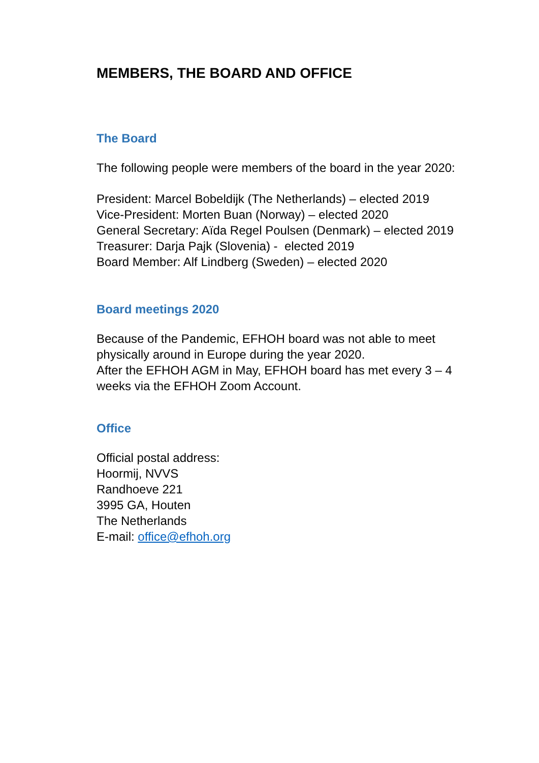MEMBERS, THE BOARD AND OFFICE
The Board
The following people were members of the board in the year 2020:
President: Marcel Bobeldijk (The Netherlands) – elected 2019
Vice-President: Morten Buan (Norway) – elected 2020
General Secretary: Aïda Regel Poulsen (Denmark) – elected 2019
Treasurer: Darja Pajk (Slovenia) - elected 2019
Board Member: Alf Lindberg (Sweden) – elected 2020
Board meetings 2020
Because of the Pandemic, EFHOH board was not able to meet physically around in Europe during the year 2020.
After the EFHOH AGM in May, EFHOH board has met every 3 – 4 weeks via the EFHOH Zoom Account.
Office
Official postal address:
Hoormij, NVVS
Randhoeve 221
3995 GA, Houten
The Netherlands
E-mail: office@efhoh.org